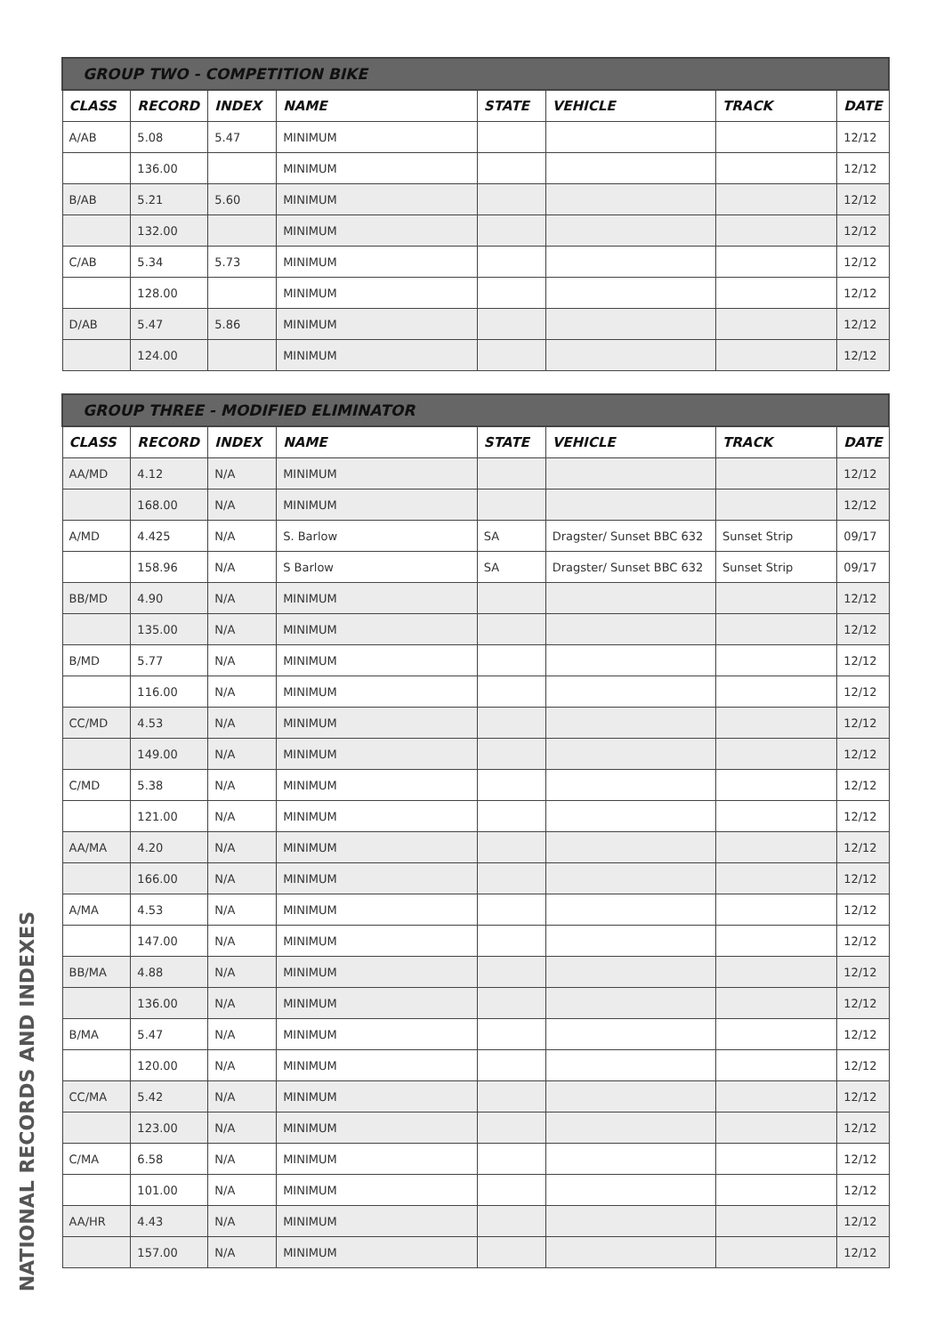| GROUP TWO - COMPETITION BIKE | | | | | | | |
| --- | --- | --- | --- | --- | --- | --- | --- |
| CLASS | RECORD | INDEX | NAME | STATE | VEHICLE | TRACK | DATE |
| A/AB | 5.08 | 5.47 | MINIMUM | | | | 12/12 |
| | 136.00 | | MINIMUM | | | | 12/12 |
| B/AB | 5.21 | 5.60 | MINIMUM | | | | 12/12 |
| | 132.00 | | MINIMUM | | | | 12/12 |
| C/AB | 5.34 | 5.73 | MINIMUM | | | | 12/12 |
| | 128.00 | | MINIMUM | | | | 12/12 |
| D/AB | 5.47 | 5.86 | MINIMUM | | | | 12/12 |
| | 124.00 | | MINIMUM | | | | 12/12 |
| GROUP THREE - MODIFIED ELIMINATOR | | | | | | | |
| --- | --- | --- | --- | --- | --- | --- | --- |
| CLASS | RECORD | INDEX | NAME | STATE | VEHICLE | TRACK | DATE |
| AA/MD | 4.12 | N/A | MINIMUM | | | | 12/12 |
| | 168.00 | N/A | MINIMUM | | | | 12/12 |
| A/MD | 4.425 | N/A | S. Barlow | SA | Dragster/ Sunset BBC 632 | Sunset Strip | 09/17 |
| | 158.96 | N/A | S Barlow | SA | Dragster/ Sunset BBC 632 | Sunset Strip | 09/17 |
| BB/MD | 4.90 | N/A | MINIMUM | | | | 12/12 |
| | 135.00 | N/A | MINIMUM | | | | 12/12 |
| B/MD | 5.77 | N/A | MINIMUM | | | | 12/12 |
| | 116.00 | N/A | MINIMUM | | | | 12/12 |
| CC/MD | 4.53 | N/A | MINIMUM | | | | 12/12 |
| | 149.00 | N/A | MINIMUM | | | | 12/12 |
| C/MD | 5.38 | N/A | MINIMUM | | | | 12/12 |
| | 121.00 | N/A | MINIMUM | | | | 12/12 |
| AA/MA | 4.20 | N/A | MINIMUM | | | | 12/12 |
| | 166.00 | N/A | MINIMUM | | | | 12/12 |
| A/MA | 4.53 | N/A | MINIMUM | | | | 12/12 |
| | 147.00 | N/A | MINIMUM | | | | 12/12 |
| BB/MA | 4.88 | N/A | MINIMUM | | | | 12/12 |
| | 136.00 | N/A | MINIMUM | | | | 12/12 |
| B/MA | 5.47 | N/A | MINIMUM | | | | 12/12 |
| | 120.00 | N/A | MINIMUM | | | | 12/12 |
| CC/MA | 5.42 | N/A | MINIMUM | | | | 12/12 |
| | 123.00 | N/A | MINIMUM | | | | 12/12 |
| C/MA | 6.58 | N/A | MINIMUM | | | | 12/12 |
| | 101.00 | N/A | MINIMUM | | | | 12/12 |
| AA/HR | 4.43 | N/A | MINIMUM | | | | 12/12 |
| | 157.00 | N/A | MINIMUM | | | | 12/12 |
NATIONAL RECORDS AND INDEXES